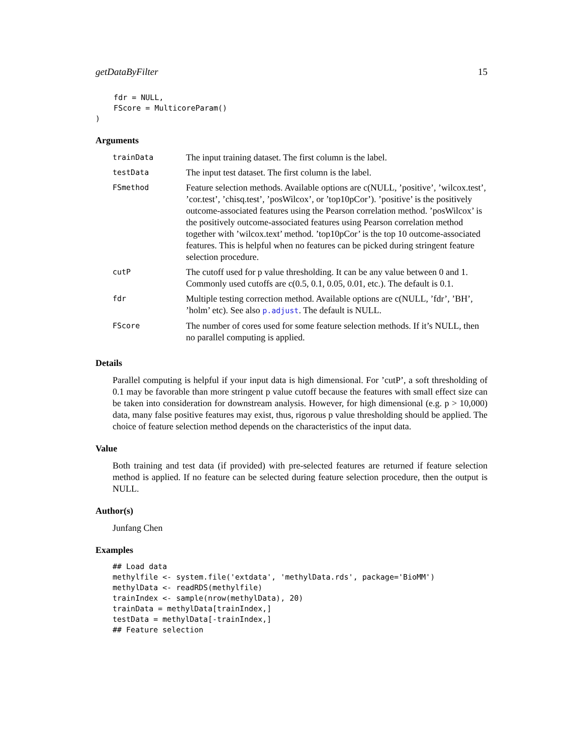getDataByFilter 15
    fdr = NULL,
    FScore = MulticoreParam()
)
Arguments
| trainData | The input training dataset. The first column is the label. |
| testData | The input test dataset. The first column is the label. |
| FSmethod | Feature selection methods. Available options are c(NULL, ’positive’, ’wilcox.test’, ’cor.test’, ’chisq.test’, ’posWilcox’, or ’top10pCor’). ’positive’ is the positively outcome-associated features using the Pearson correlation method. ’posWilcox’ is the positively outcome-associated features using Pearson correlation method together with ’wilcox.text’ method. ’top10pCor’ is the top 10 outcome-associated features. This is helpful when no features can be picked during stringent feature selection procedure. |
| cutP | The cutoff used for p value thresholding. It can be any value between 0 and 1. Commonly used cutoffs are c(0.5, 0.1, 0.05, 0.01, etc.). The default is 0.1. |
| fdr | Multiple testing correction method. Available options are c(NULL, ’fdr’, ’BH’, ’holm’ etc). See also p.adjust . The default is NULL. |
| FScore | The number of cores used for some feature selection methods. If it’s NULL, then no parallel computing is applied. |
Details
Parallel computing is helpful if your input data is high dimensional. For ’cutP’, a soft thresholding of 0.1 may be favorable than more stringent p value cutoff because the features with small effect size can be taken into consideration for downstream analysis. However, for high dimensional (e.g. p > 10,000) data, many false positive features may exist, thus, rigorous p value thresholding should be applied. The choice of feature selection method depends on the characteristics of the input data.
Value
Both training and test data (if provided) with pre-selected features are returned if feature selection method is applied. If no feature can be selected during feature selection procedure, then the output is NULL.
Author(s)
Junfang Chen
Examples
## Load data
methylfile <- system.file('extdata', 'methylData.rds', package='BioMM')
methylData <- readRDS(methylfile)
trainIndex <- sample(nrow(methylData), 20)
trainData = methylData[trainIndex,]
testData = methylData[-trainIndex,]
## Feature selection